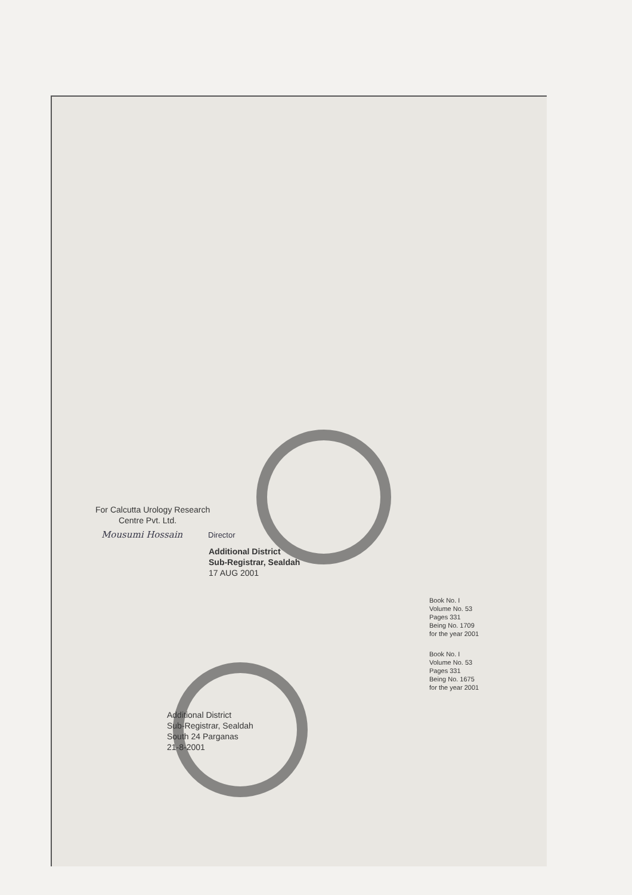For Calcutta Urology Research
Centre Pvt. Ltd.
Mousumi Hossain Director
Additional District
Sub-Registrar, Sealdah
17 AUG 2001
Book No. I
Volume No. 53
Pages 331
Being No. 1709
for the year 2001
Book No. I
Volume No. 53
Pages 331
Being No. 1675
for the year 2001
Additional District
Sub-Registrar, Sealdah
South 24 Parganas
21-8-2001